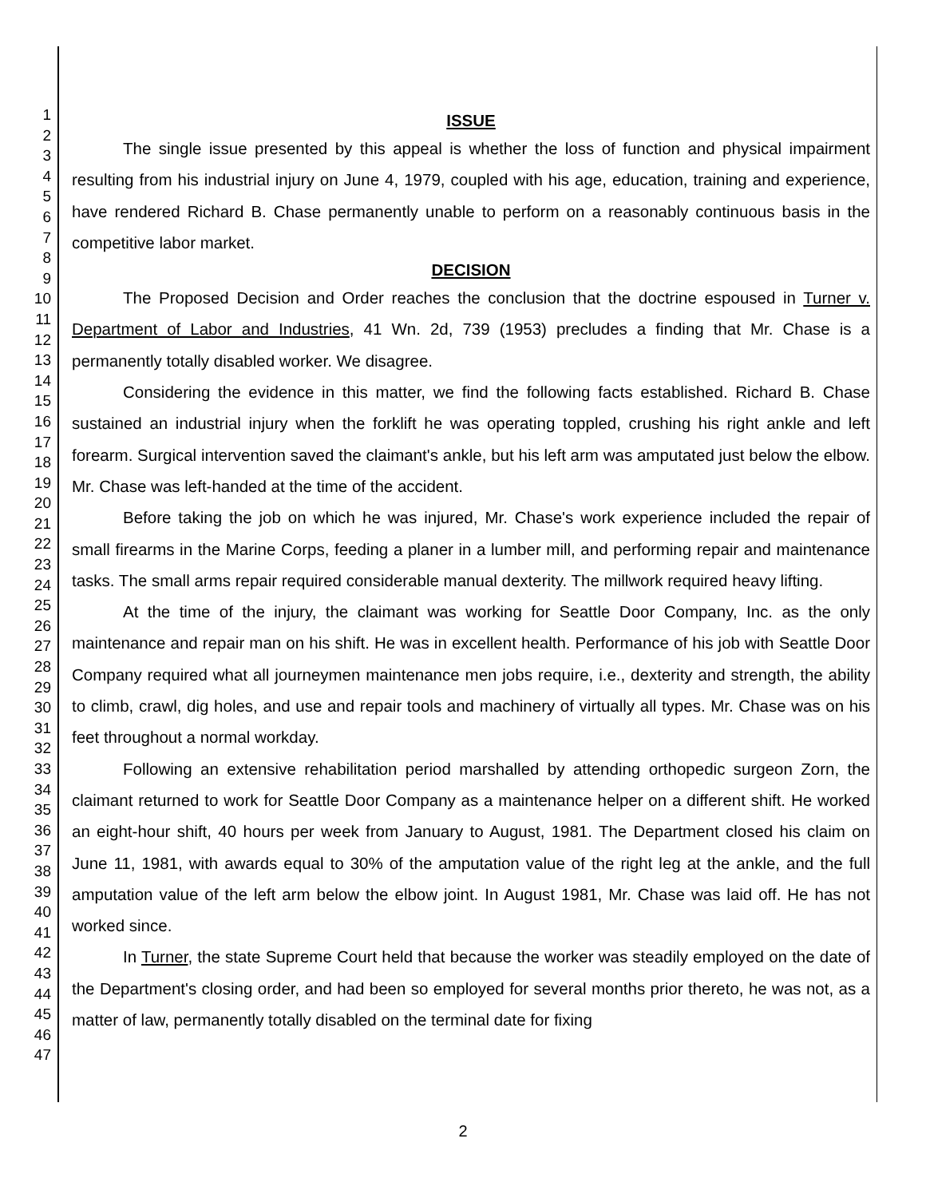1
2
3
4
5
6
7
8
9
10
11
12
13
14
15
16
17
18
19
20
21
22
23
24
25
26
27
28
29
30
31
32
33
34
35
36
37
38
39
40
41
42
43
44
45
46
47
ISSUE
The single issue presented by this appeal is whether the loss of function and physical impairment resulting from his industrial injury on June 4, 1979, coupled with his age, education, training and experience, have rendered Richard B. Chase permanently unable to perform on a reasonably continuous basis in the competitive labor market.
DECISION
The Proposed Decision and Order reaches the conclusion that the doctrine espoused in Turner v. Department of Labor and Industries, 41 Wn. 2d, 739 (1953) precludes a finding that Mr. Chase is a permanently totally disabled worker. We disagree.
Considering the evidence in this matter, we find the following facts established. Richard B. Chase sustained an industrial injury when the forklift he was operating toppled, crushing his right ankle and left forearm. Surgical intervention saved the claimant's ankle, but his left arm was amputated just below the elbow. Mr. Chase was left-handed at the time of the accident.
Before taking the job on which he was injured, Mr. Chase's work experience included the repair of small firearms in the Marine Corps, feeding a planer in a lumber mill, and performing repair and maintenance tasks. The small arms repair required considerable manual dexterity. The millwork required heavy lifting.
At the time of the injury, the claimant was working for Seattle Door Company, Inc. as the only maintenance and repair man on his shift. He was in excellent health. Performance of his job with Seattle Door Company required what all journeymen maintenance men jobs require, i.e., dexterity and strength, the ability to climb, crawl, dig holes, and use and repair tools and machinery of virtually all types. Mr. Chase was on his feet throughout a normal workday.
Following an extensive rehabilitation period marshalled by attending orthopedic surgeon Zorn, the claimant returned to work for Seattle Door Company as a maintenance helper on a different shift. He worked an eight-hour shift, 40 hours per week from January to August, 1981. The Department closed his claim on June 11, 1981, with awards equal to 30% of the amputation value of the right leg at the ankle, and the full amputation value of the left arm below the elbow joint. In August 1981, Mr. Chase was laid off. He has not worked since.
In Turner, the state Supreme Court held that because the worker was steadily employed on the date of the Department's closing order, and had been so employed for several months prior thereto, he was not, as a matter of law, permanently totally disabled on the terminal date for fixing
2